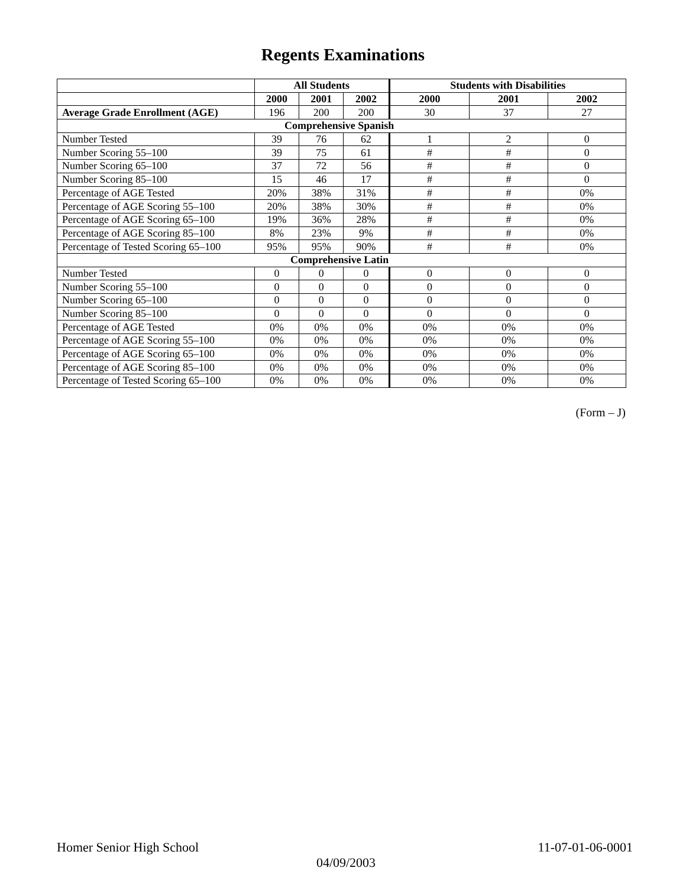Regents Examinations
| | All Students | | | Students with Disabilities | | |
| --- | --- | --- | --- | --- | --- | --- |
| | 2000 | 2001 | 2002 | 2000 | 2001 | 2002 |
| Average Grade Enrollment (AGE) | 196 | 200 | 200 | 30 | 37 | 27 |
| Comprehensive Spanish | | | | | | |
| Number Tested | 39 | 76 | 62 | 1 | 2 | 0 |
| Number Scoring 55–100 | 39 | 75 | 61 | # | # | 0 |
| Number Scoring 65–100 | 37 | 72 | 56 | # | # | 0 |
| Number Scoring 85–100 | 15 | 46 | 17 | # | # | 0 |
| Percentage of AGE Tested | 20% | 38% | 31% | # | # | 0% |
| Percentage of AGE Scoring 55–100 | 20% | 38% | 30% | # | # | 0% |
| Percentage of AGE Scoring 65–100 | 19% | 36% | 28% | # | # | 0% |
| Percentage of AGE Scoring 85–100 | 8% | 23% | 9% | # | # | 0% |
| Percentage of Tested Scoring 65–100 | 95% | 95% | 90% | # | # | 0% |
| Comprehensive Latin | | | | | | |
| Number Tested | 0 | 0 | 0 | 0 | 0 | 0 |
| Number Scoring 55–100 | 0 | 0 | 0 | 0 | 0 | 0 |
| Number Scoring 65–100 | 0 | 0 | 0 | 0 | 0 | 0 |
| Number Scoring 85–100 | 0 | 0 | 0 | 0 | 0 | 0 |
| Percentage of AGE Tested | 0% | 0% | 0% | 0% | 0% | 0% |
| Percentage of AGE Scoring 55–100 | 0% | 0% | 0% | 0% | 0% | 0% |
| Percentage of AGE Scoring 65–100 | 0% | 0% | 0% | 0% | 0% | 0% |
| Percentage of AGE Scoring 85–100 | 0% | 0% | 0% | 0% | 0% | 0% |
| Percentage of Tested Scoring 65–100 | 0% | 0% | 0% | 0% | 0% | 0% |
(Form – J)
Homer Senior High School 11-07-01-06-0001
04/09/2003